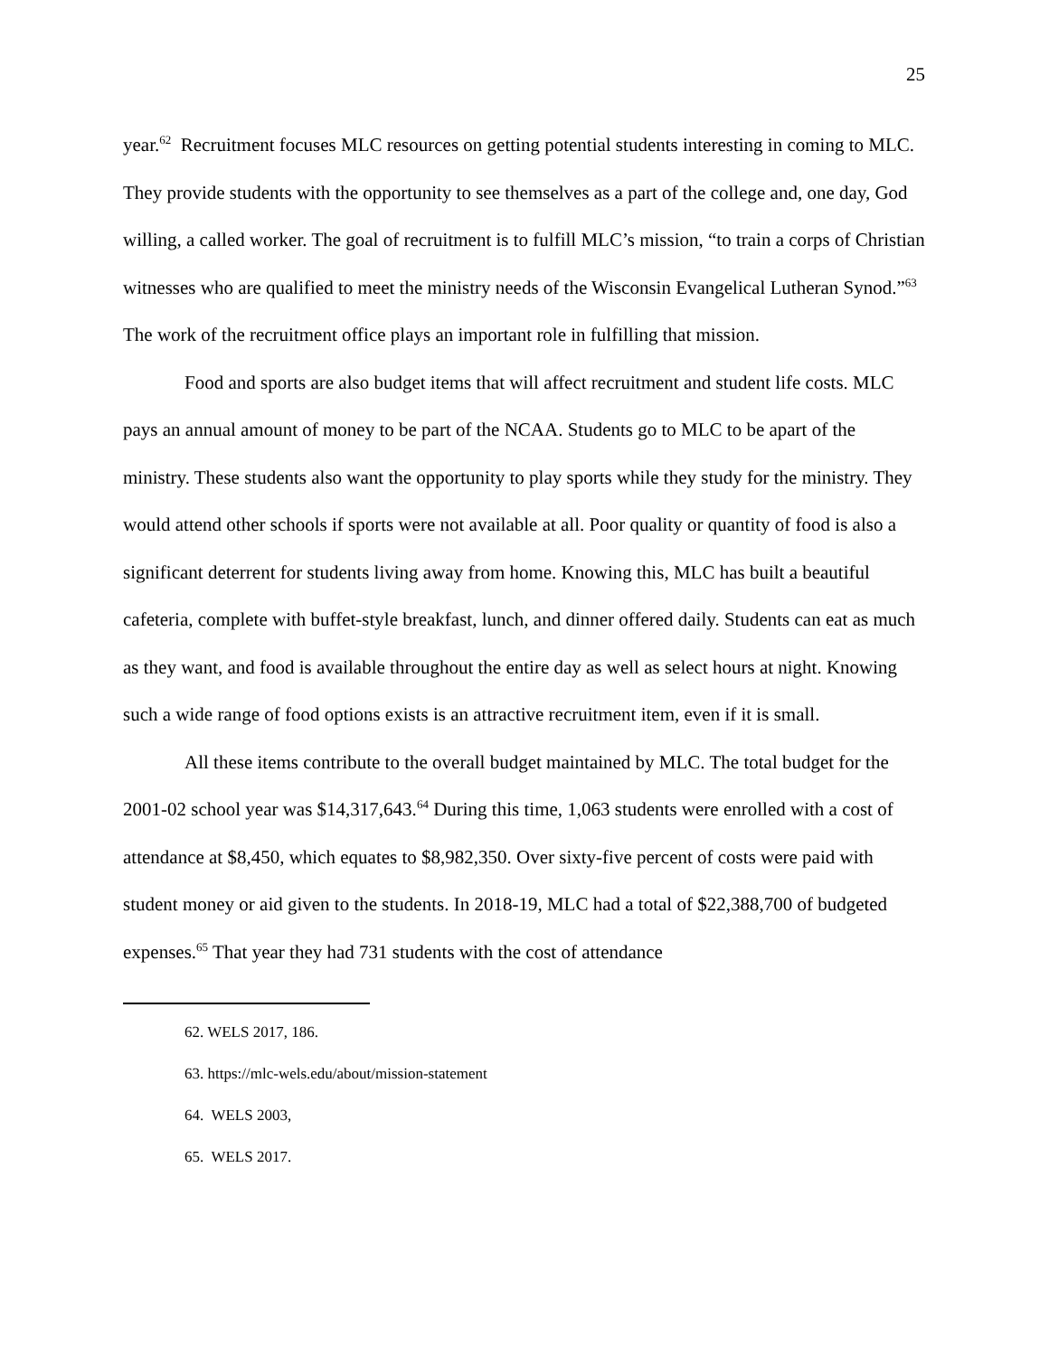25
year.<sup>62</sup> Recruitment focuses MLC resources on getting potential students interesting in coming to MLC. They provide students with the opportunity to see themselves as a part of the college and, one day, God willing, a called worker. The goal of recruitment is to fulfill MLC’s mission, “to train a corps of Christian witnesses who are qualified to meet the ministry needs of the Wisconsin Evangelical Lutheran Synod.”<sup>63</sup> The work of the recruitment office plays an important role in fulfilling that mission.
Food and sports are also budget items that will affect recruitment and student life costs. MLC pays an annual amount of money to be part of the NCAA. Students go to MLC to be apart of the ministry. These students also want the opportunity to play sports while they study for the ministry. They would attend other schools if sports were not available at all. Poor quality or quantity of food is also a significant deterrent for students living away from home. Knowing this, MLC has built a beautiful cafeteria, complete with buffet-style breakfast, lunch, and dinner offered daily. Students can eat as much as they want, and food is available throughout the entire day as well as select hours at night. Knowing such a wide range of food options exists is an attractive recruitment item, even if it is small.
All these items contribute to the overall budget maintained by MLC. The total budget for the 2001-02 school year was $14,317,643.<sup>64</sup> During this time, 1,063 students were enrolled with a cost of attendance at $8,450, which equates to $8,982,350. Over sixty-five percent of costs were paid with student money or aid given to the students. In 2018-19, MLC had a total of $22,388,700 of budgeted expenses.<sup>65</sup> That year they had 731 students with the cost of attendance
62. WELS 2017, 186.
63. https://mlc-wels.edu/about/mission-statement
64. WELS 2003,
65. WELS 2017.